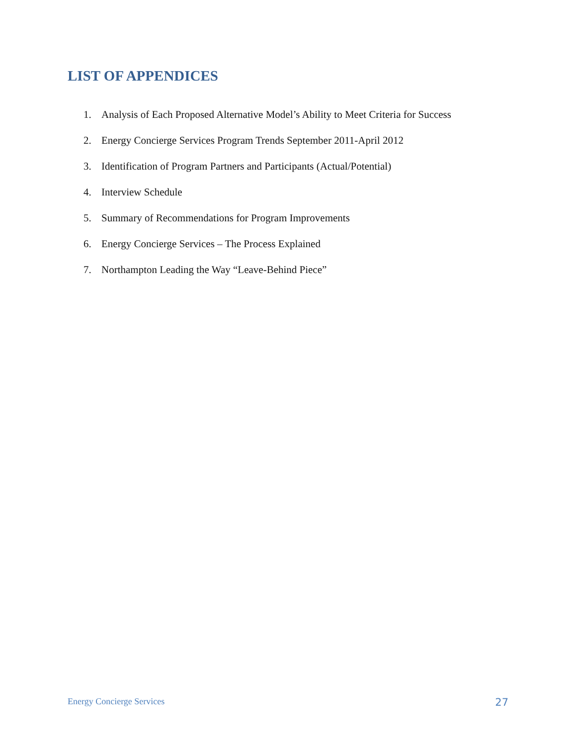LIST OF APPENDICES
1. Analysis of Each Proposed Alternative Model’s Ability to Meet Criteria for Success
2. Energy Concierge Services Program Trends September 2011-April 2012
3. Identification of Program Partners and Participants (Actual/Potential)
4. Interview Schedule
5. Summary of Recommendations for Program Improvements
6. Energy Concierge Services – The Process Explained
7. Northampton Leading the Way “Leave-Behind Piece”
Energy Concierge Services
27